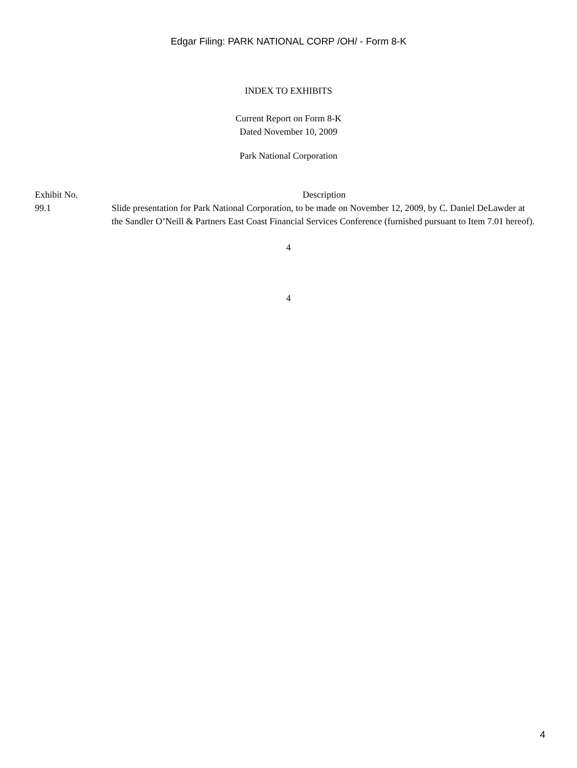Edgar Filing: PARK NATIONAL CORP /OH/ - Form 8-K
INDEX TO EXHIBITS
Current Report on Form 8-K
Dated November 10, 2009
Park National Corporation
| Exhibit No. | Description |
| --- | --- |
| 99.1 | Slide presentation for Park National Corporation, to be made on November 12, 2009, by C. Daniel DeLawder at the Sandler O’Neill & Partners East Coast Financial Services Conference (furnished pursuant to Item 7.01 hereof). |
4
4
4